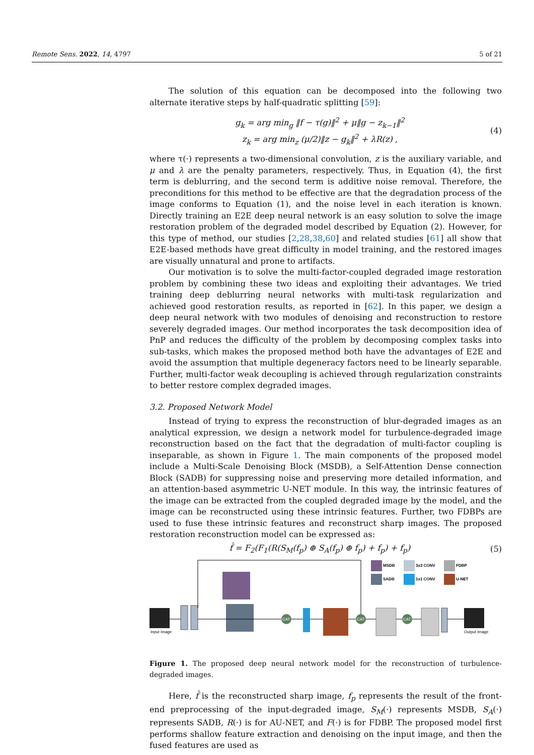Remote Sens. 2022, 14, 4797 5 of 21
The solution of this equation can be decomposed into the following two alternate iterative steps by half-quadratic splitting [59]:
g<sub>k</sub> = arg min<sub>g</sub> ‖f − τ(g)‖<sup>2</sup> + μ‖g − z<sub>k−1</sub>‖<sup>2</sup>
z<sub>k</sub> = arg min<sub>z</sub> (μ/2)‖z − g<sub>k</sub>‖<sup>2</sup> + λR(z) ,
(4)
where τ(·) represents a two-dimensional convolution, z is the auxiliary variable, and μ and λ are the penalty parameters, respectively. Thus, in Equation (4), the first term is deblurring, and the second term is additive noise removal. Therefore, the preconditions for this method to be effective are that the degradation process of the image conforms to Equation (1), and the noise level in each iteration is known. Directly training an E2E deep neural network is an easy solution to solve the image restoration problem of the degraded model described by Equation (2). However, for this type of method, our studies [2,28,38,60] and related studies [61] all show that E2E-based methods have great difficulty in model training, and the restored images are visually unnatural and prone to artifacts.
Our motivation is to solve the multi-factor-coupled degraded image restoration problem by combining these two ideas and exploiting their advantages. We tried training deep deblurring neural networks with multi-task regularization and achieved good restoration results, as reported in [62]. In this paper, we design a deep neural network with two modules of denoising and reconstruction to restore severely degraded images. Our method incorporates the task decomposition idea of PnP and reduces the difficulty of the problem by decomposing complex tasks into sub-tasks, which makes the proposed method both have the advantages of E2E and avoid the assumption that multiple degeneracy factors need to be linearly separable. Further, multi-factor weak decoupling is achieved through regularization constraints to better restore complex degraded images.
3.2. Proposed Network Model
Instead of trying to express the reconstruction of blur-degraded images as an analytical expression, we design a network model for turbulence-degraded image reconstruction based on the fact that the degradation of multi-factor coupling is inseparable, as shown in Figure 1. The main components of the proposed model include a Multi-Scale Denoising Block (MSDB), a Self-Attention Dense connection Block (SADB) for suppressing noise and preserving more detailed information, and an attention-based asymmetric U-NET module. In this way, the intrinsic features of the image can be extracted from the coupled degraded image by the model, and the image can be reconstructed using these intrinsic features. Further, two FDBPs are used to fuse these intrinsic features and reconstruct sharp images. The proposed restoration reconstruction model can be expressed as:
f̂ = F<sub>2</sub>(F<sub>1</sub>(R(S<sub>M</sub>(f<sub>p</sub>) ⊕ S<sub>A</sub>(f<sub>p</sub>) ⊕ f<sub>p</sub>) + f<sub>p</sub>) + f<sub>p</sub>)
(5)
Input Image
CAT
CAT
CAT
Output Image
MSDB
SADB
3x3 CONV
1x1 CONV
FDBP
U-NET
Figure 1. The proposed deep neural network model for the reconstruction of turbulence-degraded images.
Here, f̂ is the reconstructed sharp image, f<sub>p</sub> represents the result of the front-end preprocessing of the input-degraded image, S<sub>M</sub>(·) represents MSDB, S<sub>A</sub>(·) represents SADB, R(·) is for AU-NET, and F(·) is for FDBP. The proposed model first performs shallow feature extraction and denoising on the input image, and then the fused features are used as